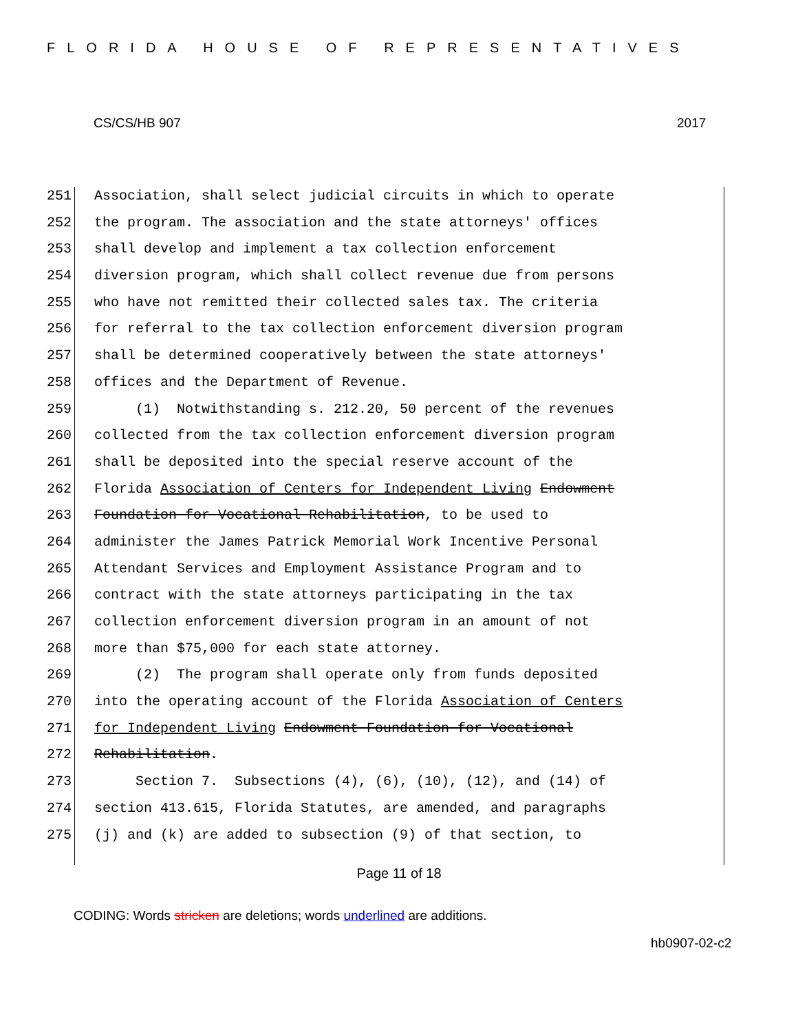FLORIDA HOUSE OF REPRESENTATIVES
CS/CS/HB 907 2017
251 Association, shall select judicial circuits in which to operate
252 the program. The association and the state attorneys' offices
253 shall develop and implement a tax collection enforcement
254 diversion program, which shall collect revenue due from persons
255 who have not remitted their collected sales tax. The criteria
256 for referral to the tax collection enforcement diversion program
257 shall be determined cooperatively between the state attorneys'
258 offices and the Department of Revenue.
259 (1) Notwithstanding s. 212.20, 50 percent of the revenues
260 collected from the tax collection enforcement diversion program
261 shall be deposited into the special reserve account of the
262 Florida Association of Centers for Independent Living Endowment
263 Foundation for Vocational Rehabilitation, to be used to
264 administer the James Patrick Memorial Work Incentive Personal
265 Attendant Services and Employment Assistance Program and to
266 contract with the state attorneys participating in the tax
267 collection enforcement diversion program in an amount of not
268 more than $75,000 for each state attorney.
269 (2) The program shall operate only from funds deposited
270 into the operating account of the Florida Association of Centers
271 for Independent Living Endowment Foundation for Vocational
272 Rehabilitation.
273 Section 7. Subsections (4), (6), (10), (12), and (14) of
274 section 413.615, Florida Statutes, are amended, and paragraphs
275 (j) and (k) are added to subsection (9) of that section, to
Page 11 of 18
CODING: Words stricken are deletions; words underlined are additions.
hb0907-02-c2